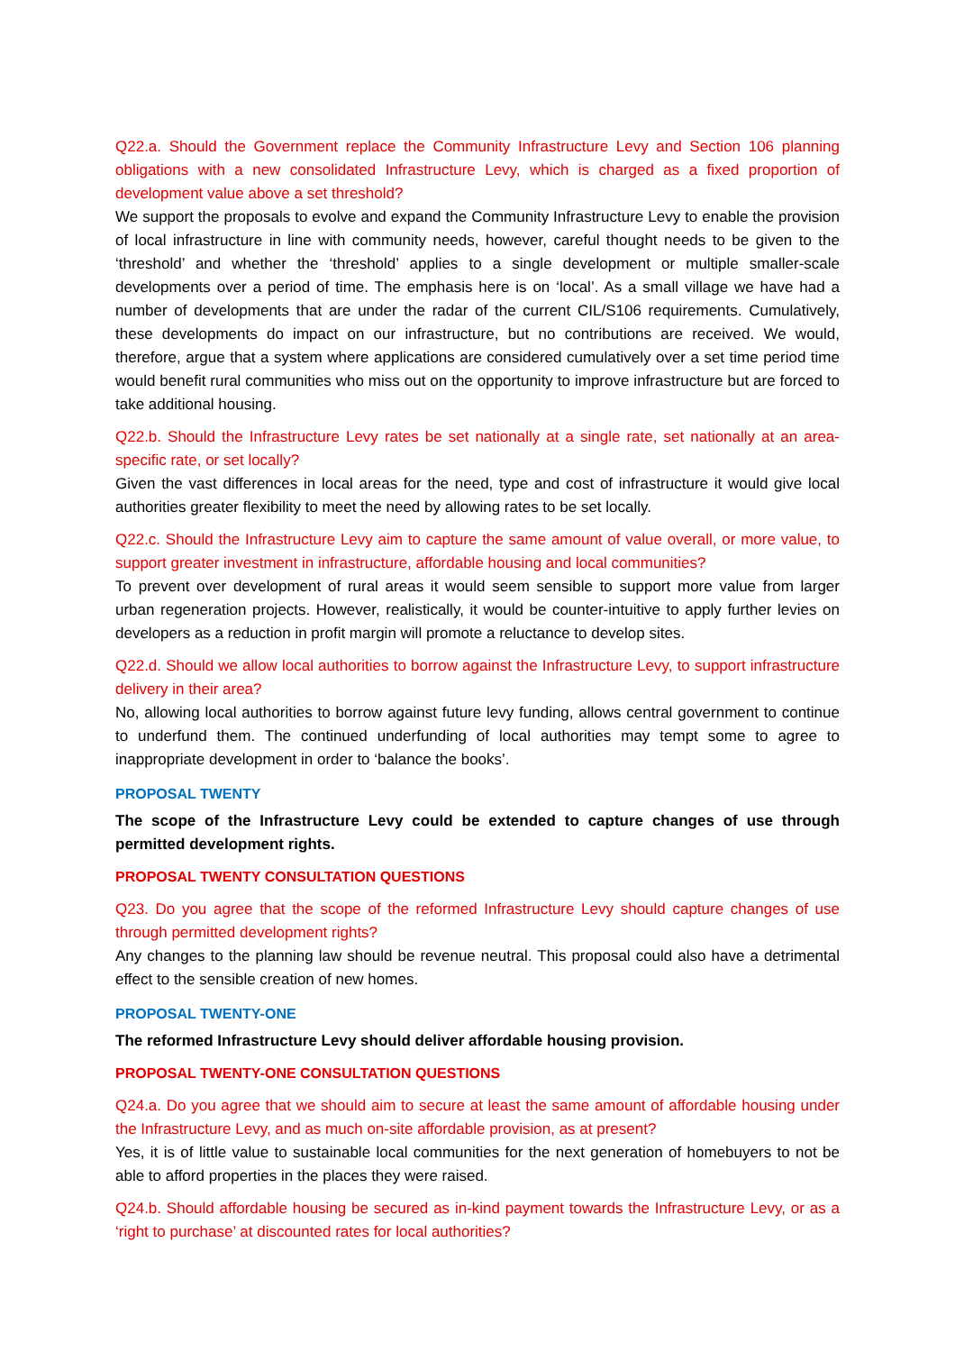Q22.a. Should the Government replace the Community Infrastructure Levy and Section 106 planning obligations with a new consolidated Infrastructure Levy, which is charged as a fixed proportion of development value above a set threshold?
We support the proposals to evolve and expand the Community Infrastructure Levy to enable the provision of local infrastructure in line with community needs, however, careful thought needs to be given to the ‘threshold’ and whether the ‘threshold’ applies to a single development or multiple smaller-scale developments over a period of time. The emphasis here is on ‘local’. As a small village we have had a number of developments that are under the radar of the current CIL/S106 requirements. Cumulatively, these developments do impact on our infrastructure, but no contributions are received. We would, therefore, argue that a system where applications are considered cumulatively over a set time period time would benefit rural communities who miss out on the opportunity to improve infrastructure but are forced to take additional housing.
Q22.b. Should the Infrastructure Levy rates be set nationally at a single rate, set nationally at an area-specific rate, or set locally?
Given the vast differences in local areas for the need, type and cost of infrastructure it would give local authorities greater flexibility to meet the need by allowing rates to be set locally.
Q22.c. Should the Infrastructure Levy aim to capture the same amount of value overall, or more value, to support greater investment in infrastructure, affordable housing and local communities?
To prevent over development of rural areas it would seem sensible to support more value from larger urban regeneration projects. However, realistically, it would be counter-intuitive to apply further levies on developers as a reduction in profit margin will promote a reluctance to develop sites.
Q22.d. Should we allow local authorities to borrow against the Infrastructure Levy, to support infrastructure delivery in their area?
No, allowing local authorities to borrow against future levy funding, allows central government to continue to underfund them. The continued underfunding of local authorities may tempt some to agree to inappropriate development in order to ‘balance the books’.
PROPOSAL TWENTY
The scope of the Infrastructure Levy could be extended to capture changes of use through permitted development rights.
PROPOSAL TWENTY CONSULTATION QUESTIONS
Q23. Do you agree that the scope of the reformed Infrastructure Levy should capture changes of use through permitted development rights?
Any changes to the planning law should be revenue neutral. This proposal could also have a detrimental effect to the sensible creation of new homes.
PROPOSAL TWENTY-ONE
The reformed Infrastructure Levy should deliver affordable housing provision.
PROPOSAL TWENTY-ONE CONSULTATION QUESTIONS
Q24.a. Do you agree that we should aim to secure at least the same amount of affordable housing under the Infrastructure Levy, and as much on-site affordable provision, as at present?
Yes, it is of little value to sustainable local communities for the next generation of homebuyers to not be able to afford properties in the places they were raised.
Q24.b. Should affordable housing be secured as in-kind payment towards the Infrastructure Levy, or as a ‘right to purchase’ at discounted rates for local authorities?